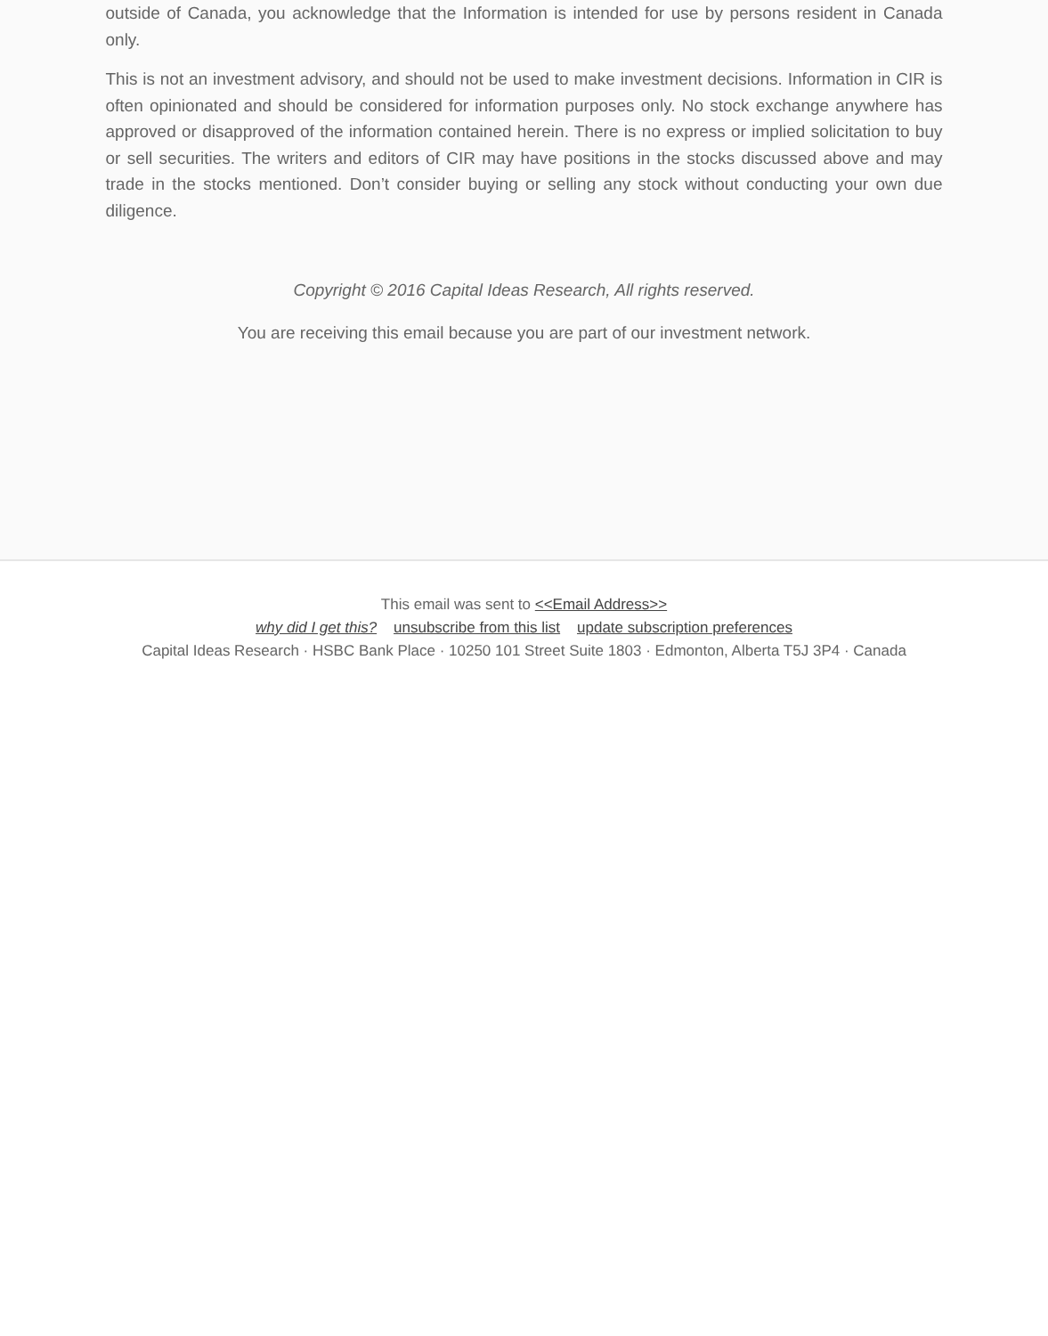outside of Canada, you acknowledge that the Information is intended for use by persons resident in Canada only.
This is not an investment advisory, and should not be used to make investment decisions. Information in CIR is often opinionated and should be considered for information purposes only. No stock exchange anywhere has approved or disapproved of the information contained herein. There is no express or implied solicitation to buy or sell securities. The writers and editors of CIR may have positions in the stocks discussed above and may trade in the stocks mentioned. Don’t consider buying or selling any stock without conducting your own due diligence.
Copyright © 2016 Capital Ideas Research, All rights reserved.
You are receiving this email because you are part of our investment network.
This email was sent to <<Email Address>>
why did I get this? unsubscribe from this list update subscription preferences
Capital Ideas Research · HSBC Bank Place · 10250 101 Street Suite 1803 · Edmonton, Alberta T5J 3P4 · Canada